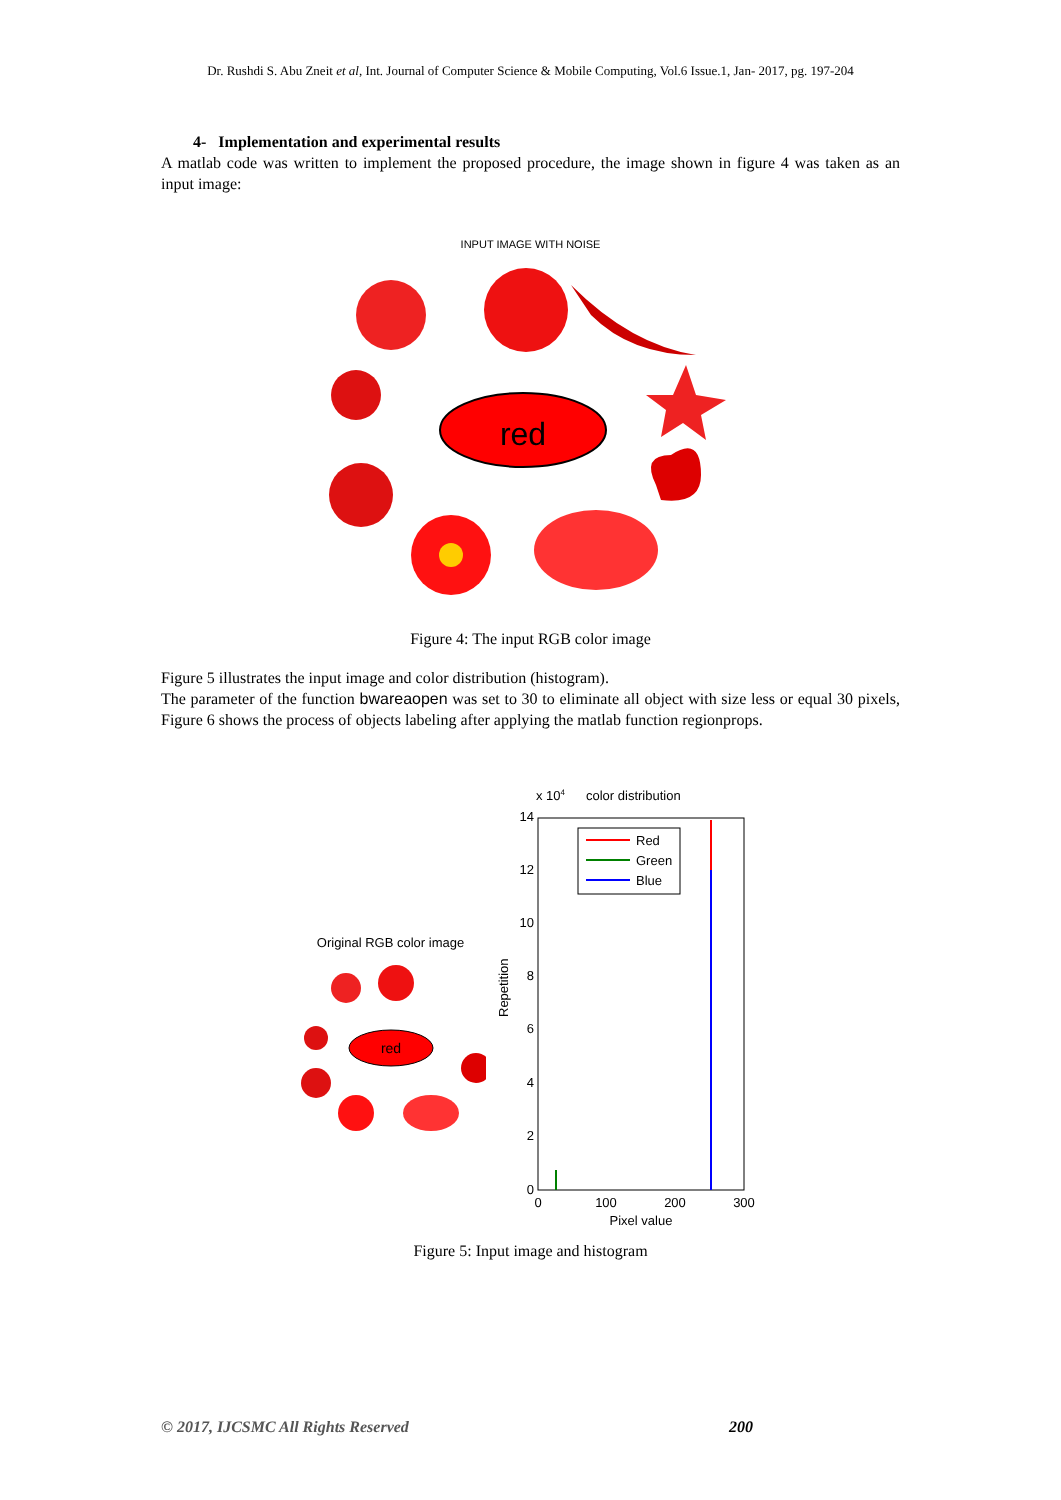Dr. Rushdi S. Abu Zneit et al, Int. Journal of Computer Science & Mobile Computing, Vol.6 Issue.1, Jan- 2017, pg. 197-204
4- Implementation and experimental results
A matlab code was written to implement the proposed procedure, the image shown in figure 4 was taken as an input image:
INPUT IMAGE WITH NOISE
red
Figure 4: The input RGB color image
Figure 5 illustrates the input image and color distribution (histogram).
The parameter of the function bwareaopen was set to 30 to eliminate all object with size less or equal 30 pixels, Figure 6 shows the process of objects labeling after applying the matlab function regionprops.
Original RGB color image
red
x 104
color distribution
14
12
10
8
6
4
2
0
Repetition
Red
Green
Blue
0
100
200
300
Pixel value
Figure 5: Input image and histogram
© 2017, IJCSMC All Rights Reserved 200